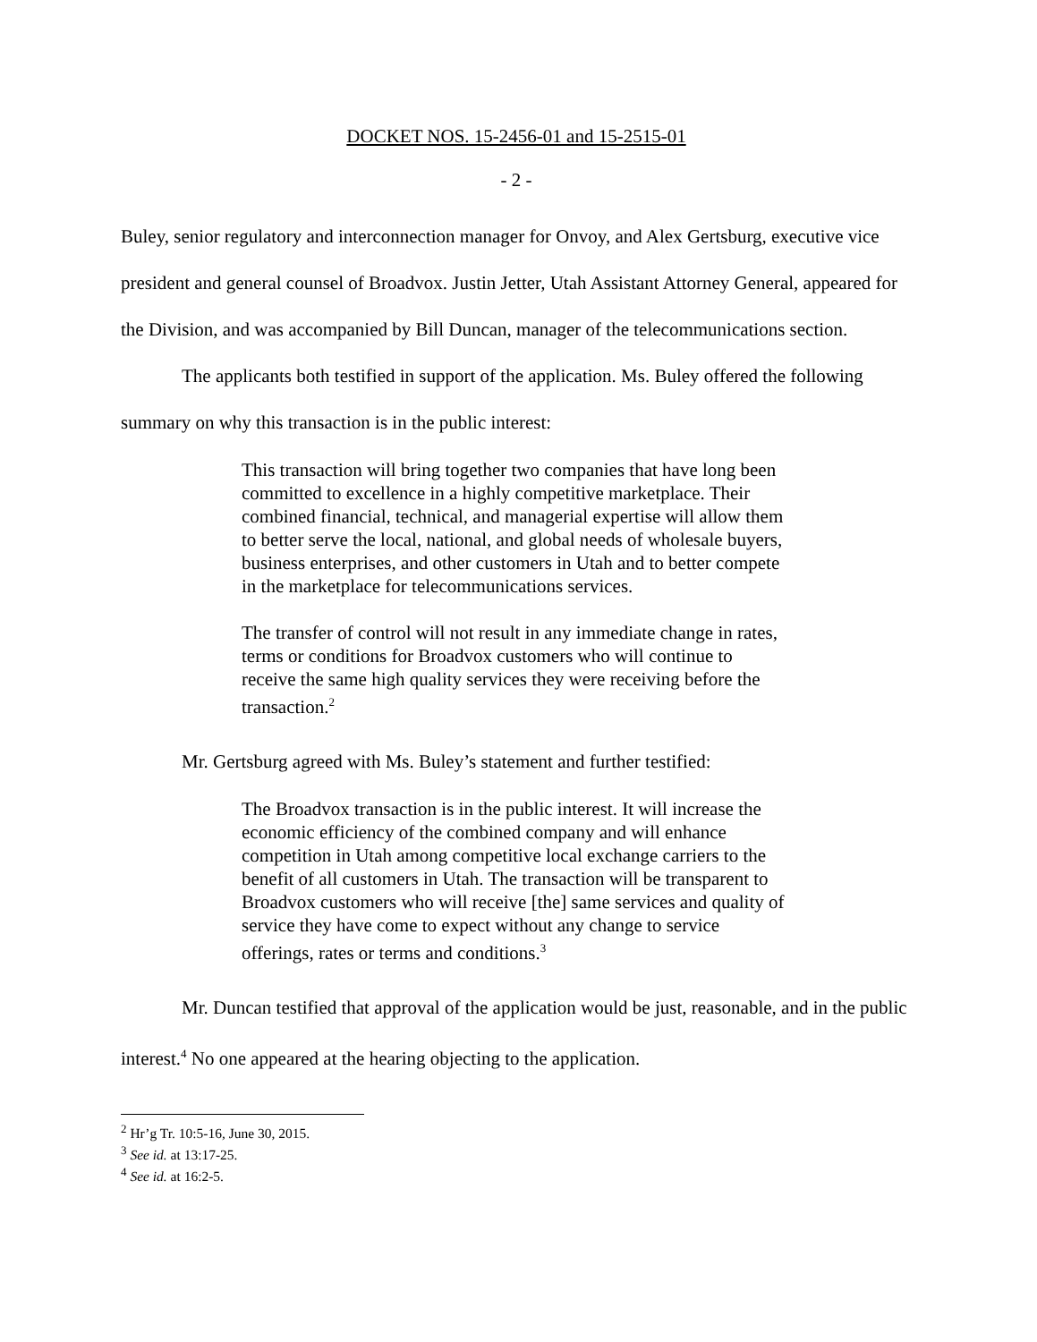DOCKET NOS. 15-2456-01 and 15-2515-01
- 2 -
Buley, senior regulatory and interconnection manager for Onvoy, and Alex Gertsburg, executive vice president and general counsel of Broadvox. Justin Jetter, Utah Assistant Attorney General, appeared for the Division, and was accompanied by Bill Duncan, manager of the telecommunications section.
The applicants both testified in support of the application. Ms. Buley offered the following summary on why this transaction is in the public interest:
This transaction will bring together two companies that have long been committed to excellence in a highly competitive marketplace. Their combined financial, technical, and managerial expertise will allow them to better serve the local, national, and global needs of wholesale buyers, business enterprises, and other customers in Utah and to better compete in the marketplace for telecommunications services.
The transfer of control will not result in any immediate change in rates, terms or conditions for Broadvox customers who will continue to receive the same high quality services they were receiving before the transaction.<sup>2</sup>
Mr. Gertsburg agreed with Ms. Buley’s statement and further testified:
The Broadvox transaction is in the public interest. It will increase the economic efficiency of the combined company and will enhance competition in Utah among competitive local exchange carriers to the benefit of all customers in Utah. The transaction will be transparent to Broadvox customers who will receive [the] same services and quality of service they have come to expect without any change to service offerings, rates or terms and conditions.<sup>3</sup>
Mr. Duncan testified that approval of the application would be just, reasonable, and in the public interest.<sup>4</sup> No one appeared at the hearing objecting to the application.
<sup>2</sup> Hr’g Tr. 10:5-16, June 30, 2015.
<sup>3</sup> See id. at 13:17-25.
<sup>4</sup> See id. at 16:2-5.